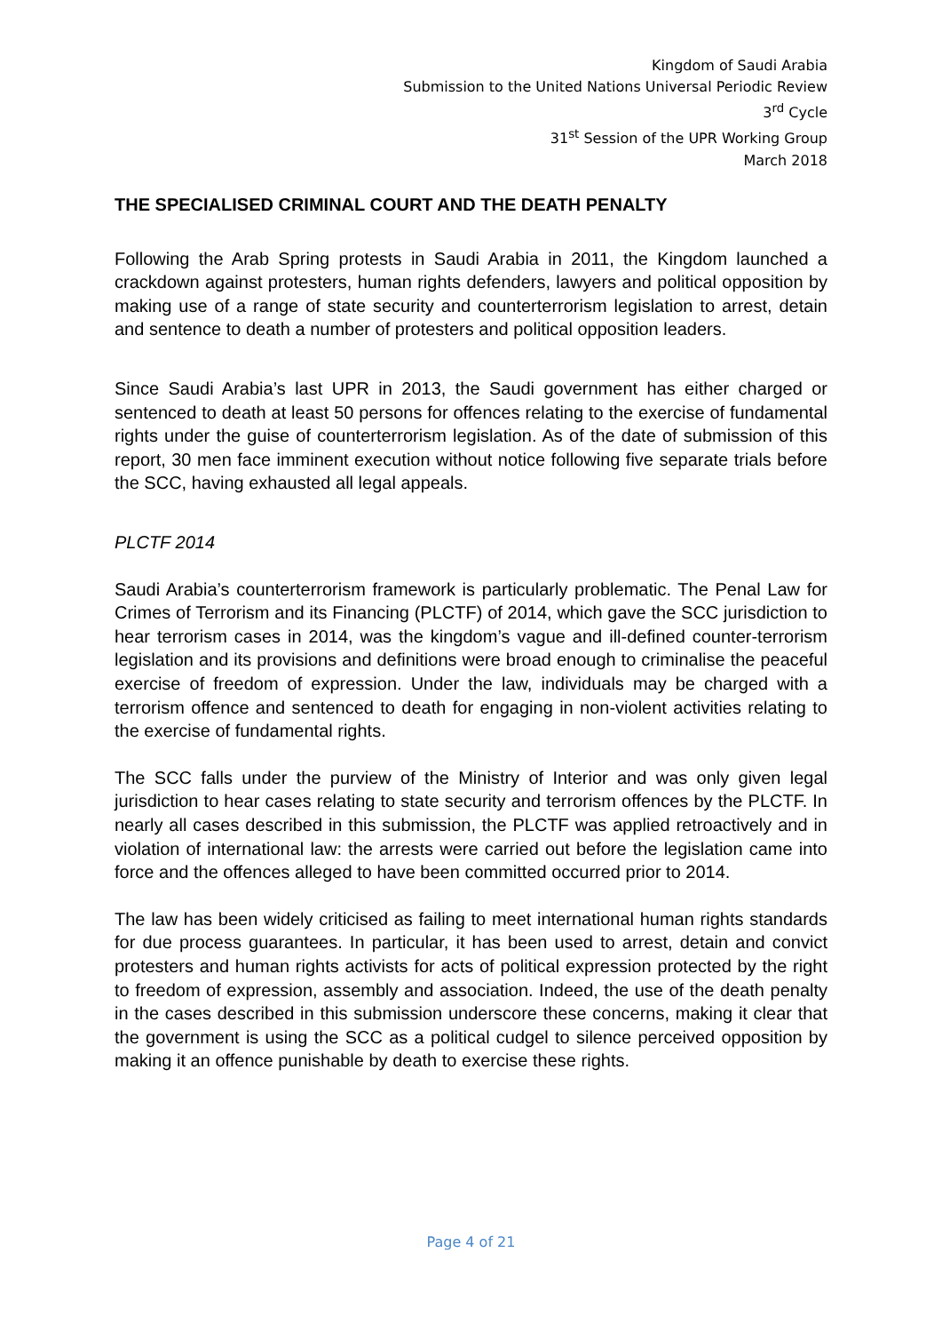Kingdom of Saudi Arabia
Submission to the United Nations Universal Periodic Review
3<sup>rd</sup> Cycle
31<sup>st</sup> Session of the UPR Working Group
March 2018
THE SPECIALISED CRIMINAL COURT AND THE DEATH PENALTY
Following the Arab Spring protests in Saudi Arabia in 2011, the Kingdom launched a crackdown against protesters, human rights defenders, lawyers and political opposition by making use of a range of state security and counterterrorism legislation to arrest, detain and sentence to death a number of protesters and political opposition leaders.
Since Saudi Arabia’s last UPR in 2013, the Saudi government has either charged or sentenced to death at least 50 persons for offences relating to the exercise of fundamental rights under the guise of counterterrorism legislation. As of the date of submission of this report, 30 men face imminent execution without notice following five separate trials before the SCC, having exhausted all legal appeals.
PLCTF 2014
Saudi Arabia’s counterterrorism framework is particularly problematic. The Penal Law for Crimes of Terrorism and its Financing (PLCTF) of 2014, which gave the SCC jurisdiction to hear terrorism cases in 2014, was the kingdom’s vague and ill-defined counter-terrorism legislation and its provisions and definitions were broad enough to criminalise the peaceful exercise of freedom of expression. Under the law, individuals may be charged with a terrorism offence and sentenced to death for engaging in non-violent activities relating to the exercise of fundamental rights.
The SCC falls under the purview of the Ministry of Interior and was only given legal jurisdiction to hear cases relating to state security and terrorism offences by the PLCTF. In nearly all cases described in this submission, the PLCTF was applied retroactively and in violation of international law: the arrests were carried out before the legislation came into force and the offences alleged to have been committed occurred prior to 2014.
The law has been widely criticised as failing to meet international human rights standards for due process guarantees. In particular, it has been used to arrest, detain and convict protesters and human rights activists for acts of political expression protected by the right to freedom of expression, assembly and association. Indeed, the use of the death penalty in the cases described in this submission underscore these concerns, making it clear that the government is using the SCC as a political cudgel to silence perceived opposition by making it an offence punishable by death to exercise these rights.
Page 4 of 21